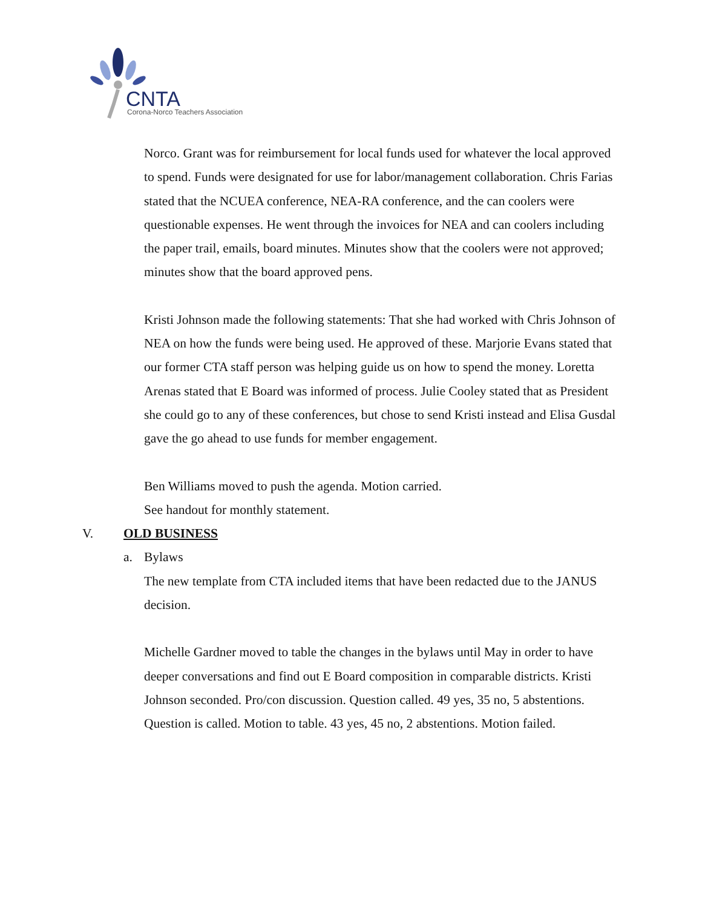CNTA
Corona-Norco Teachers Association
Norco. Grant was for reimbursement for local funds used for whatever the local approved to spend. Funds were designated for use for labor/management collaboration. Chris Farias stated that the NCUEA conference, NEA-RA conference, and the can coolers were questionable expenses. He went through the invoices for NEA and can coolers including the paper trail, emails, board minutes. Minutes show that the coolers were not approved; minutes show that the board approved pens.
Kristi Johnson made the following statements: That she had worked with Chris Johnson of NEA on how the funds were being used. He approved of these. Marjorie Evans stated that our former CTA staff person was helping guide us on how to spend the money. Loretta Arenas stated that E Board was informed of process. Julie Cooley stated that as President she could go to any of these conferences, but chose to send Kristi instead and Elisa Gusdal gave the go ahead to use funds for member engagement.
Ben Williams moved to push the agenda. Motion carried.
See handout for monthly statement.
V. OLD BUSINESS
a. Bylaws
The new template from CTA included items that have been redacted due to the JANUS decision.
Michelle Gardner moved to table the changes in the bylaws until May in order to have deeper conversations and find out E Board composition in comparable districts. Kristi Johnson seconded. Pro/con discussion. Question called. 49 yes, 35 no, 5 abstentions. Question is called. Motion to table. 43 yes, 45 no, 2 abstentions. Motion failed.